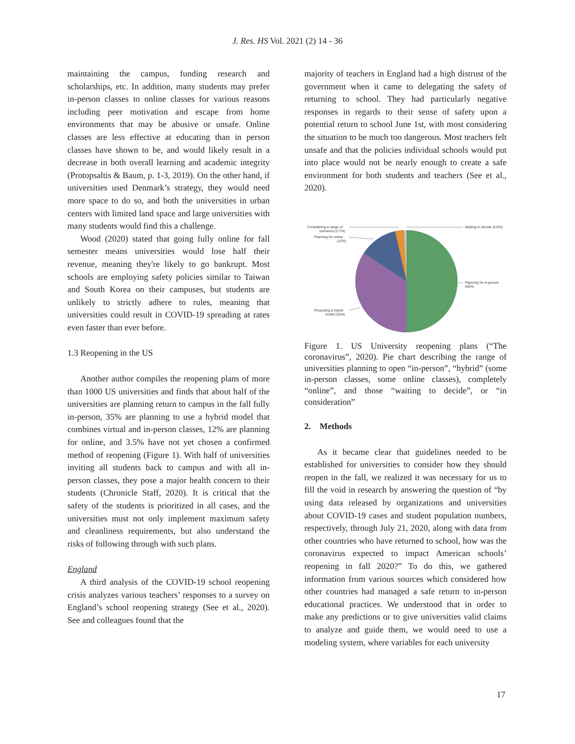J. Res. HS Vol. 2021 (2) 14 - 36
maintaining the campus, funding research and scholarships, etc. In addition, many students may prefer in-person classes to online classes for various reasons including peer motivation and escape from home environments that may be abusive or unsafe. Online classes are less effective at educating than in person classes have shown to be, and would likely result in a decrease in both overall learning and academic integrity (Protopsaltis & Baum, p. 1-3, 2019). On the other hand, if universities used Denmark’s strategy, they would need more space to do so, and both the universities in urban centers with limited land space and large universities with many students would find this a challenge.
Wood (2020) stated that going fully online for fall semester means universities would lose half their revenue, meaning they're likely to go bankrupt. Most schools are employing safety policies similar to Taiwan and South Korea on their campuses, but students are unlikely to strictly adhere to rules, meaning that universities could result in COVID-19 spreading at rates even faster than ever before.
1.3 Reopening in the US
Another author compiles the reopening plans of more than 1000 US universities and finds that about half of the universities are planning return to campus in the fall fully in-person, 35% are planning to use a hybrid model that combines virtual and in-person classes, 12% are planning for online, and 3.5% have not yet chosen a confirmed method of reopening (Figure 1). With half of universities inviting all students back to campus and with all in-person classes, they pose a major health concern to their students (Chronicle Staff, 2020). It is critical that the safety of the students is prioritized in all cases, and the universities must not only implement maximum safety and cleanliness requirements, but also understand the risks of following through with such plans.
England
A third analysis of the COVID-19 school reopening crisis analyzes various teachers’ responses to a survey on England’s school reopening strategy (See et al., 2020). See and colleagues found that the
majority of teachers in England had a high distrust of the government when it came to delegating the safety of returning to school. They had particularly negative responses in regards to their sense of safety upon a potential return to school June 1st, with most considering the situation to be much too dangerous. Most teachers felt unsafe and that the policies individual schools would put into place would not be nearly enough to create a safe environment for both students and teachers (See et al., 2020).
Considering a range of
scenarios (2.7%)
Planning for online
(12%)
Waiting to decide (0.8%)
Planning for in-person
(50%)
Proposing a hybrid
model (35%)
Figure 1. US University reopening plans (“The coronavirus”, 2020). Pie chart describing the range of universities planning to open “in-person”, “hybrid” (some in-person classes, some online classes), completely “online”, and those “waiting to decide”, or “in consideration”
2. Methods
As it became clear that guidelines needed to be established for universities to consider how they should reopen in the fall, we realized it was necessary for us to fill the void in research by answering the question of “by using data released by organizations and universities about COVID-19 cases and student population numbers, respectively, through July 21, 2020, along with data from other countries who have returned to school, how was the coronavirus expected to impact American schools’ reopening in fall 2020?” To do this, we gathered information from various sources which considered how other countries had managed a safe return to in-person educational practices. We understood that in order to make any predictions or to give universities valid claims to analyze and guide them, we would need to use a modeling system, where variables for each university
17